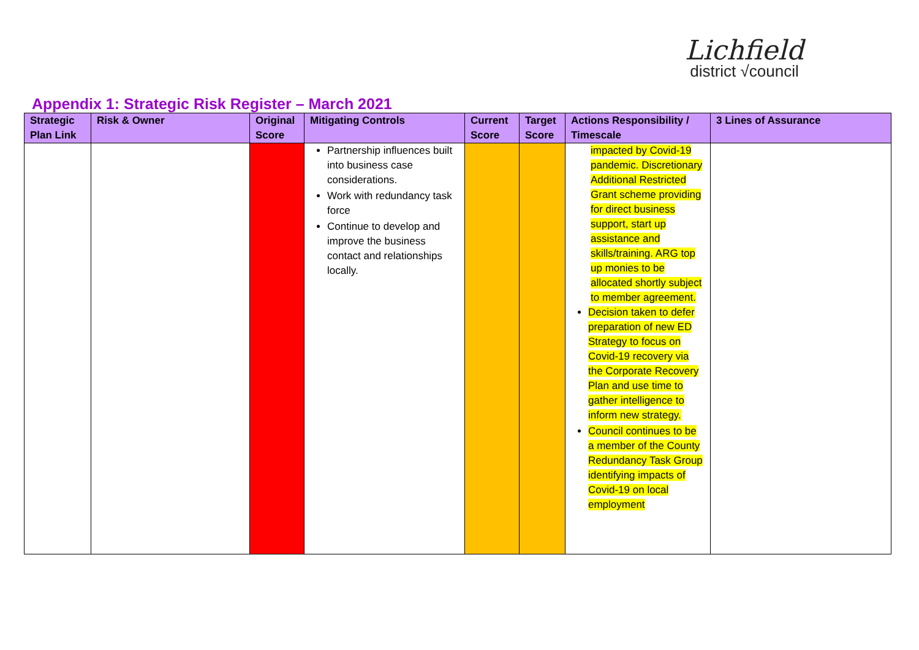Lichfield
district √council
Appendix 1: Strategic Risk Register – March 2021
| Strategic Plan Link | Risk & Owner | Original Score | Mitigating Controls | Current Score | Target Score | Actions Responsibility / Timescale | 3 Lines of Assurance |
| --- | --- | --- | --- | --- | --- | --- | --- |
| | | | Partnership influences built into business case considerations. Work with redundancy task force Continue to develop and improve the business contact and relationships locally. | | | impacted by Covid-19 pandemic. Discretionary Additional Restricted Grant scheme providing for direct business support, start up assistance and skills/training. ARG top up monies to be allocated shortly subject to member agreement. Decision taken to defer preparation of new ED Strategy to focus on Covid-19 recovery via the Corporate Recovery Plan and use time to gather intelligence to inform new strategy. Council continues to be a member of the County Redundancy Task Group identifying impacts of Covid-19 on local employment | |